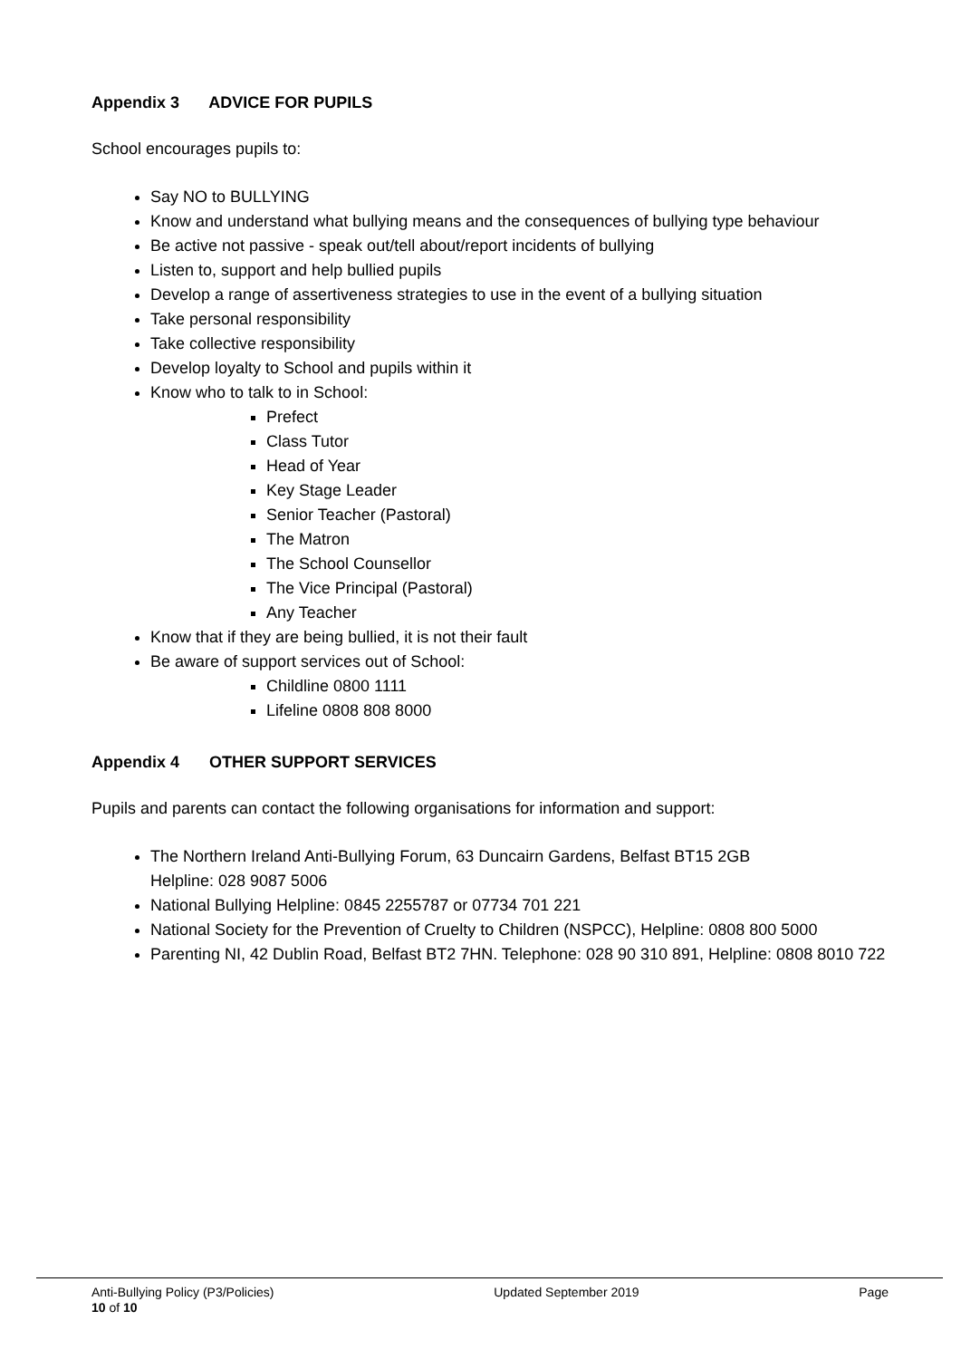Appendix 3 ADVICE FOR PUPILS
School encourages pupils to:
Say NO to BULLYING
Know and understand what bullying means and the consequences of bullying type behaviour
Be active not passive - speak out/tell about/report incidents of bullying
Listen to, support and help bullied pupils
Develop a range of assertiveness strategies to use in the event of a bullying situation
Take personal responsibility
Take collective responsibility
Develop loyalty to School and pupils within it
Know who to talk to in School:
Prefect
Class Tutor
Head of Year
Key Stage Leader
Senior Teacher (Pastoral)
The Matron
The School Counsellor
The Vice Principal (Pastoral)
Any Teacher
Know that if they are being bullied, it is not their fault
Be aware of support services out of School:
Childline 0800 1111
Lifeline 0808 808 8000
Appendix 4 OTHER SUPPORT SERVICES
Pupils and parents can contact the following organisations for information and support:
The Northern Ireland Anti-Bullying Forum, 63 Duncairn Gardens, Belfast BT15 2GB
Helpline: 028 9087 5006
National Bullying Helpline: 0845 2255787 or 07734 701 221
National Society for the Prevention of Cruelty to Children (NSPCC), Helpline: 0808 800 5000
Parenting NI, 42 Dublin Road, Belfast BT2 7HN. Telephone: 028 90 310 891, Helpline: 0808 8010 722
Anti-Bullying Policy (P3/Policies) Updated September 2019 Page
10 of 10